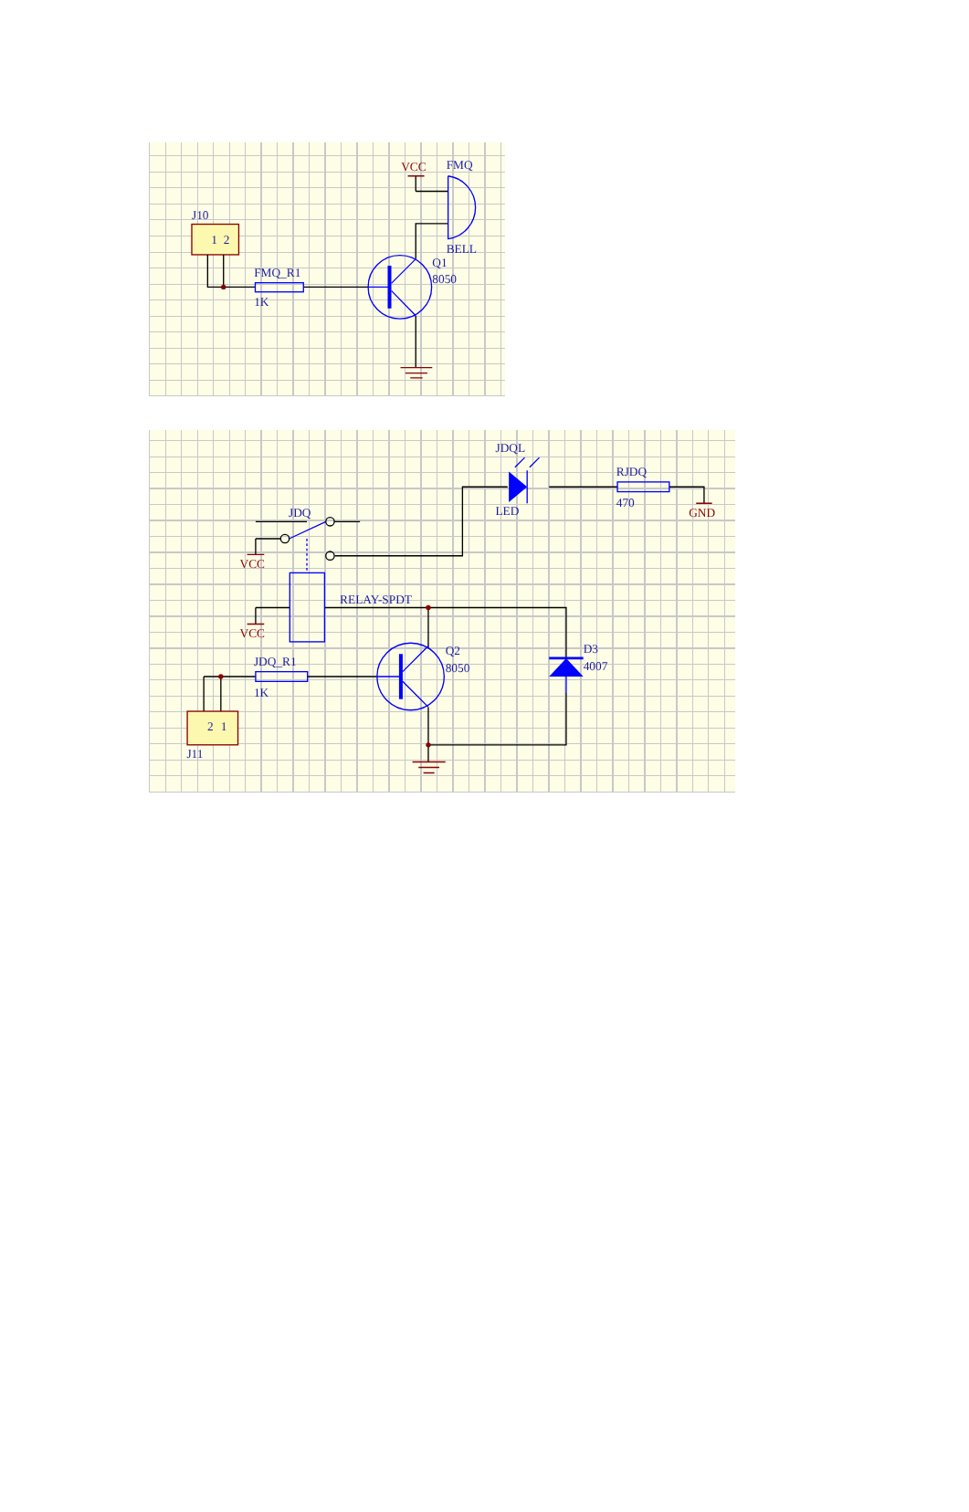J10
1
2
FMQ_R1
1K
Q1
8050
VCC
FMQ
BELL
JDQL
LED
RJDQ
470
GND
JDQ
VCC
RELAY-SPDT
VCC
JDQ_R1
1K
Q2
8050
D3
4007
2
1
J11